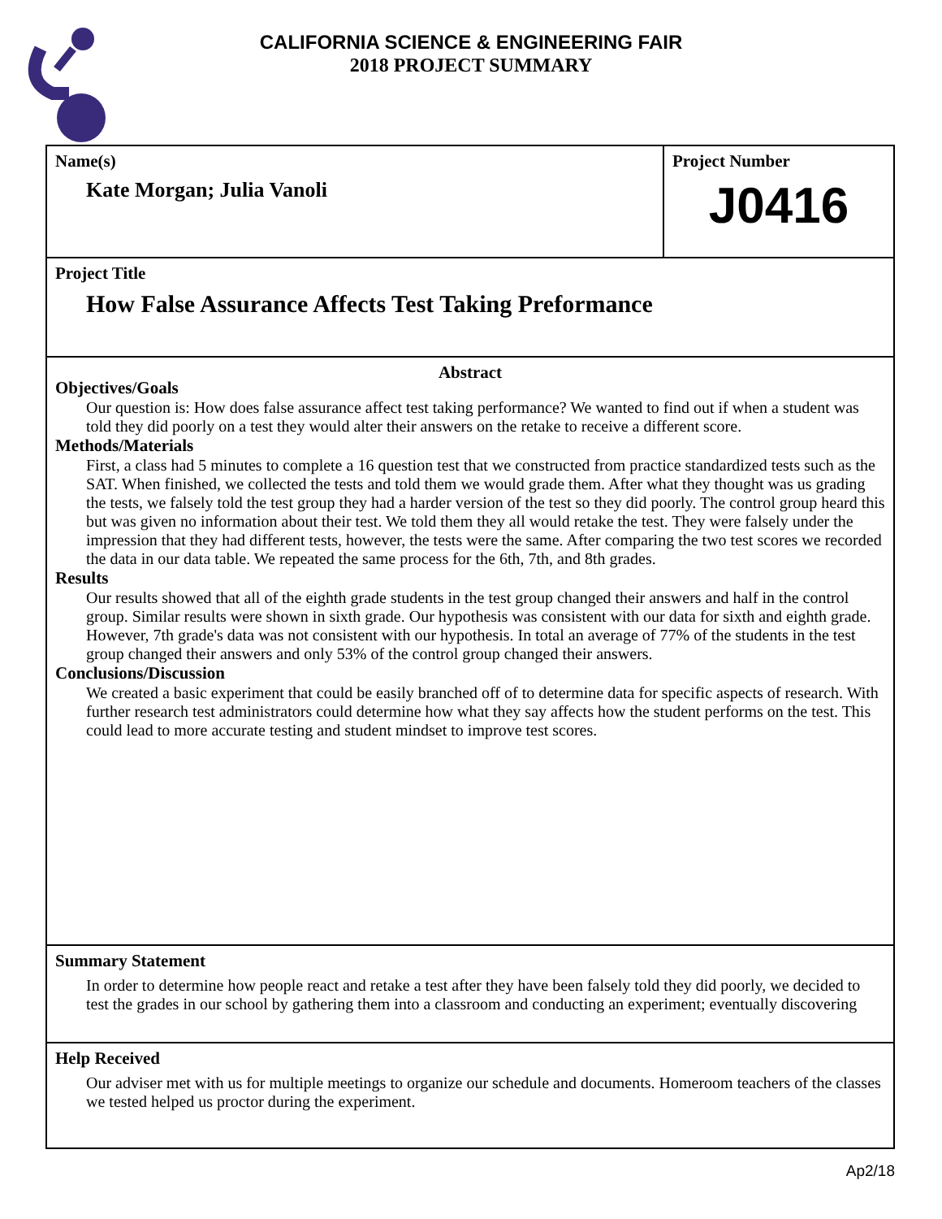CALIFORNIA SCIENCE & ENGINEERING FAIR
2018 PROJECT SUMMARY
Name(s)
Kate Morgan; Julia Vanoli
Project Number
J0416
Project Title
How False Assurance Affects Test Taking Preformance
Abstract
Objectives/Goals
Our question is: How does false assurance affect test taking performance? We wanted to find out if when a student was told they did poorly on a test they would alter their answers on the retake to receive a different score.
Methods/Materials
First, a class had 5 minutes to complete a 16 question test that we constructed from practice standardized tests such as the SAT. When finished, we collected the tests and told them we would grade them. After what they thought was us grading the tests, we falsely told the test group they had a harder version of the test so they did poorly. The control group heard this but was given no information about their test. We told them they all would retake the test. They were falsely under the impression that they had different tests, however, the tests were the same. After comparing the two test scores we recorded the data in our data table. We repeated the same process for the 6th, 7th, and 8th grades.
Results
Our results showed that all of the eighth grade students in the test group changed their answers and half in the control group. Similar results were shown in sixth grade. Our hypothesis was consistent with our data for sixth and eighth grade. However, 7th grade's data was not consistent with our hypothesis. In total an average of 77% of the students in the test group changed their answers and only 53% of the control group changed their answers.
Conclusions/Discussion
We created a basic experiment that could be easily branched off of to determine data for specific aspects of research. With further research test administrators could determine how what they say affects how the student performs on the test. This could lead to more accurate testing and student mindset to improve test scores.
Summary Statement
In order to determine how people react and retake a test after they have been falsely told they did poorly, we decided to test the grades in our school by gathering them into a classroom and conducting an experiment; eventually discovering
Help Received
Our adviser met with us for multiple meetings to organize our schedule and documents. Homeroom teachers of the classes we tested helped us proctor during the experiment.
Ap2/18